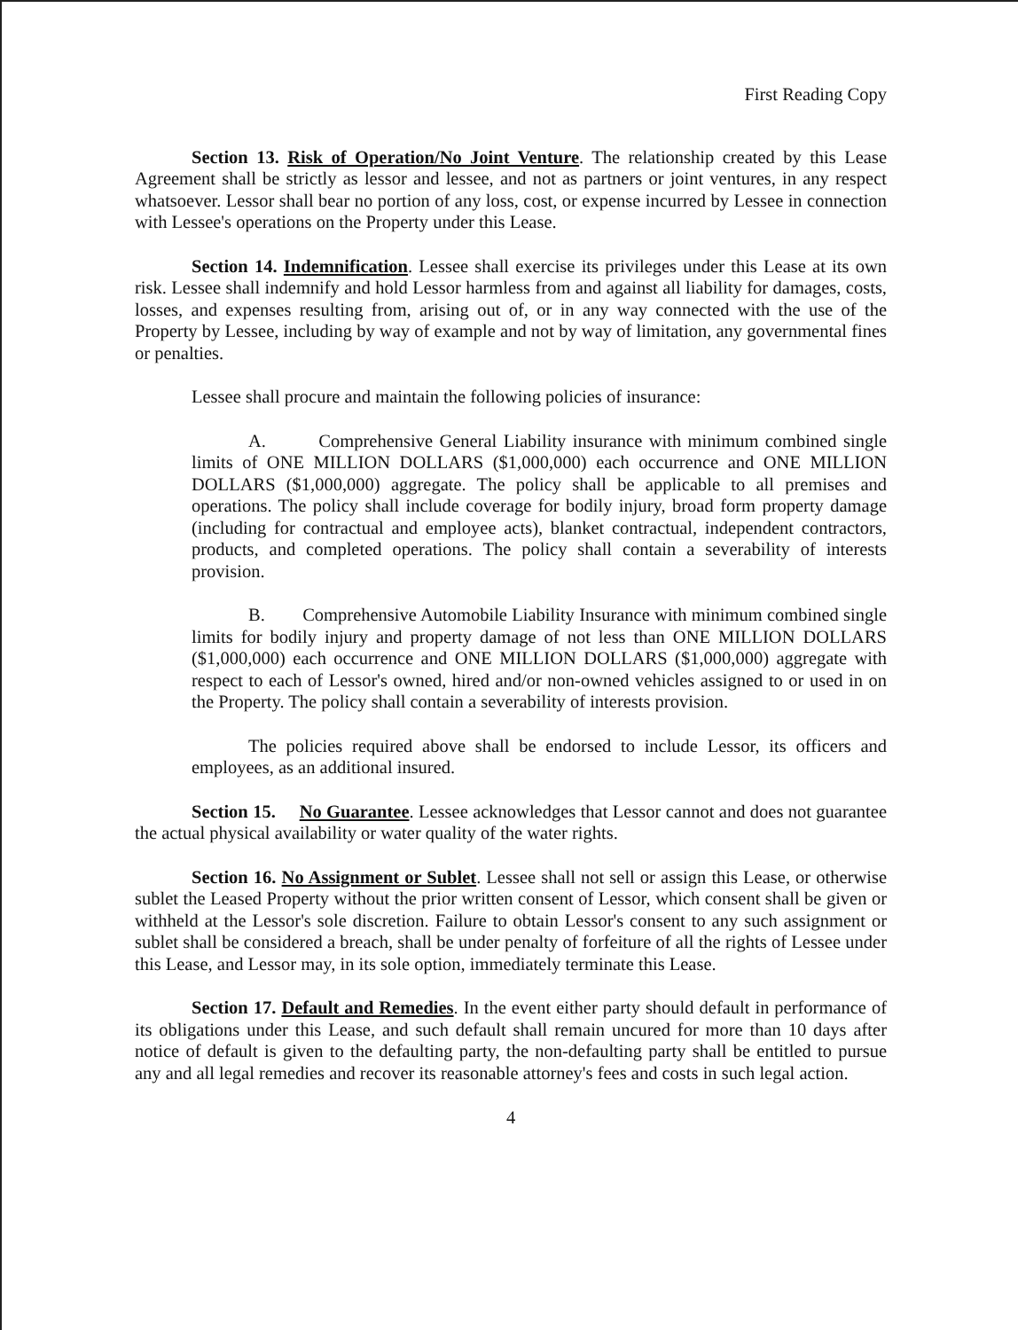First Reading Copy
Section 13. Risk of Operation/No Joint Venture. The relationship created by this Lease Agreement shall be strictly as lessor and lessee, and not as partners or joint ventures, in any respect whatsoever. Lessor shall bear no portion of any loss, cost, or expense incurred by Lessee in connection with Lessee's operations on the Property under this Lease.
Section 14. Indemnification. Lessee shall exercise its privileges under this Lease at its own risk. Lessee shall indemnify and hold Lessor harmless from and against all liability for damages, costs, losses, and expenses resulting from, arising out of, or in any way connected with the use of the Property by Lessee, including by way of example and not by way of limitation, any governmental fines or penalties.
Lessee shall procure and maintain the following policies of insurance:
A. Comprehensive General Liability insurance with minimum combined single limits of ONE MILLION DOLLARS ($1,000,000) each occurrence and ONE MILLION DOLLARS ($1,000,000) aggregate. The policy shall be applicable to all premises and operations. The policy shall include coverage for bodily injury, broad form property damage (including for contractual and employee acts), blanket contractual, independent contractors, products, and completed operations. The policy shall contain a severability of interests provision.
B. Comprehensive Automobile Liability Insurance with minimum combined single limits for bodily injury and property damage of not less than ONE MILLION DOLLARS ($1,000,000) each occurrence and ONE MILLION DOLLARS ($1,000,000) aggregate with respect to each of Lessor's owned, hired and/or non-owned vehicles assigned to or used in on the Property. The policy shall contain a severability of interests provision.
The policies required above shall be endorsed to include Lessor, its officers and employees, as an additional insured.
Section 15. No Guarantee. Lessee acknowledges that Lessor cannot and does not guarantee the actual physical availability or water quality of the water rights.
Section 16. No Assignment or Sublet. Lessee shall not sell or assign this Lease, or otherwise sublet the Leased Property without the prior written consent of Lessor, which consent shall be given or withheld at the Lessor's sole discretion. Failure to obtain Lessor's consent to any such assignment or sublet shall be considered a breach, shall be under penalty of forfeiture of all the rights of Lessee under this Lease, and Lessor may, in its sole option, immediately terminate this Lease.
Section 17. Default and Remedies. In the event either party should default in performance of its obligations under this Lease, and such default shall remain uncured for more than 10 days after notice of default is given to the defaulting party, the non-defaulting party shall be entitled to pursue any and all legal remedies and recover its reasonable attorney's fees and costs in such legal action.
4